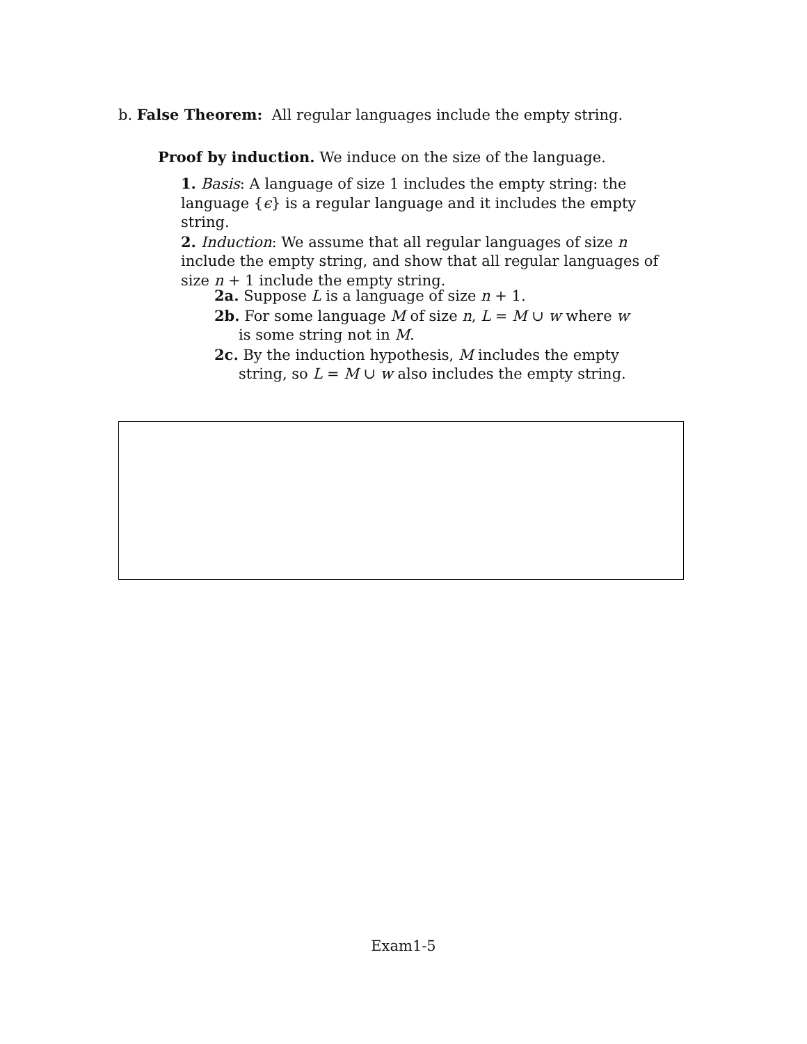b. False Theorem: All regular languages include the empty string.
Proof by induction. We induce on the size of the language.
1. Basis: A language of size 1 includes the empty string: the language {ϵ} is a regular language and it includes the empty string.
2. Induction: We assume that all regular languages of size n include the empty string, and show that all regular languages of size n + 1 include the empty string.
2a. Suppose L is a language of size n + 1.
2b. For some language M of size n, L = M ∪ w where w is some string not in M.
2c. By the induction hypothesis, M includes the empty string, so L = M ∪ w also includes the empty string.
Exam1-5